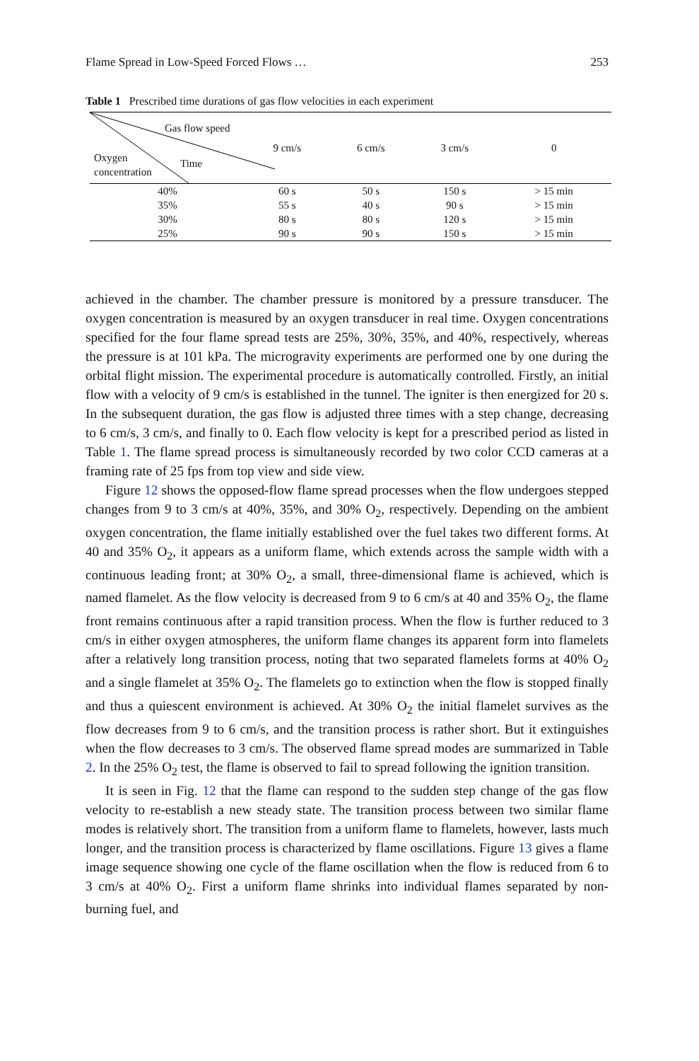Flame Spread in Low-Speed Forced Flows … 253
Table 1 Prescribed time durations of gas flow velocities in each experiment
| Gas flow speed Time Oxygen concentration | 9 cm/s | 6 cm/s | 3 cm/s | 0 |
| --- | --- | --- | --- | --- |
| 40% | 60 s | 50 s | 150 s | > 15 min |
| 35% | 55 s | 40 s | 90 s | > 15 min |
| 30% | 80 s | 80 s | 120 s | > 15 min |
| 25% | 90 s | 90 s | 150 s | > 15 min |
achieved in the chamber. The chamber pressure is monitored by a pressure transducer. The oxygen concentration is measured by an oxygen transducer in real time. Oxygen concentrations specified for the four flame spread tests are 25%, 30%, 35%, and 40%, respectively, whereas the pressure is at 101 kPa. The microgravity experiments are performed one by one during the orbital flight mission. The experimental procedure is automatically controlled. Firstly, an initial flow with a velocity of 9 cm/s is established in the tunnel. The igniter is then energized for 20 s. In the subsequent duration, the gas flow is adjusted three times with a step change, decreasing to 6 cm/s, 3 cm/s, and finally to 0. Each flow velocity is kept for a prescribed period as listed in Table 1. The flame spread process is simultaneously recorded by two color CCD cameras at a framing rate of 25 fps from top view and side view.
Figure 12 shows the opposed-flow flame spread processes when the flow undergoes stepped changes from 9 to 3 cm/s at 40%, 35%, and 30% O<sub>2</sub>, respectively. Depending on the ambient oxygen concentration, the flame initially established over the fuel takes two different forms. At 40 and 35% O<sub>2</sub>, it appears as a uniform flame, which extends across the sample width with a continuous leading front; at 30% O<sub>2</sub>, a small, three-dimensional flame is achieved, which is named flamelet. As the flow velocity is decreased from 9 to 6 cm/s at 40 and 35% O<sub>2</sub>, the flame front remains continuous after a rapid transition process. When the flow is further reduced to 3 cm/s in either oxygen atmospheres, the uniform flame changes its apparent form into flamelets after a relatively long transition process, noting that two separated flamelets forms at 40% O<sub>2</sub> and a single flamelet at 35% O<sub>2</sub>. The flamelets go to extinction when the flow is stopped finally and thus a quiescent environment is achieved. At 30% O<sub>2</sub> the initial flamelet survives as the flow decreases from 9 to 6 cm/s, and the transition process is rather short. But it extinguishes when the flow decreases to 3 cm/s. The observed flame spread modes are summarized in Table 2. In the 25% O<sub>2</sub> test, the flame is observed to fail to spread following the ignition transition.
It is seen in Fig. 12 that the flame can respond to the sudden step change of the gas flow velocity to re-establish a new steady state. The transition process between two similar flame modes is relatively short. The transition from a uniform flame to flamelets, however, lasts much longer, and the transition process is characterized by flame oscillations. Figure 13 gives a flame image sequence showing one cycle of the flame oscillation when the flow is reduced from 6 to 3 cm/s at 40% O<sub>2</sub>. First a uniform flame shrinks into individual flames separated by non-burning fuel, and